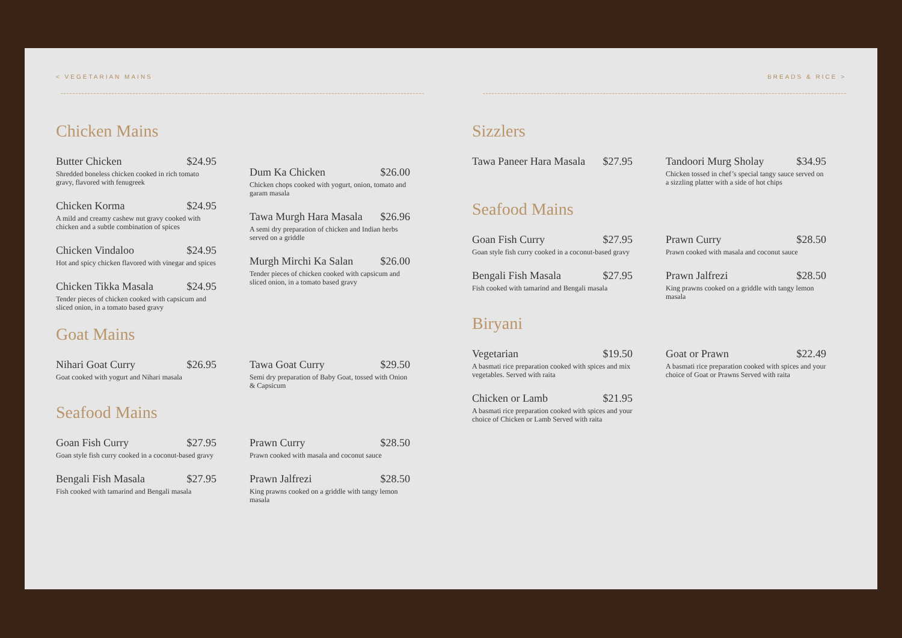< VEGETARIAN MAINS BREADS & RICE >
Chicken Mains
Butter Chicken $24.95
Shredded boneless chicken cooked in rich tomato gravy, flavored with fenugreek
Chicken Korma $24.95
A mild and creamy cashew nut gravy cooked with chicken and a subtle combination of spices
Chicken Vindaloo $24.95
Hot and spicy chicken flavored with vinegar and spices
Chicken Tikka Masala $24.95
Tender pieces of chicken cooked with capsicum and sliced onion, in a tomato based gravy
Dum Ka Chicken $26.00
Chicken chops cooked with yogurt, onion, tomato and garam masala
Tawa Murgh Hara Masala $26.96
A semi dry preparation of chicken and Indian herbs served on a griddle
Murgh Mirchi Ka Salan $26.00
Tender pieces of chicken cooked with capsicum and sliced onion, in a tomato based gravy
Goat Mains
Nihari Goat Curry $26.95
Goat cooked with yogurt and Nihari masala
Tawa Goat Curry $29.50
Semi dry preparation of Baby Goat, tossed with Onion & Capsicum
Seafood Mains
Goan Fish Curry $27.95
Goan style fish curry cooked in a coconut-based gravy
Bengali Fish Masala $27.95
Fish cooked with tamarind and Bengali masala
Prawn Curry $28.50
Prawn cooked with masala and coconut sauce
Prawn Jalfrezi $28.50
King prawns cooked on a griddle with tangy lemon masala
Sizzlers
Tawa Paneer Hara Masala $27.95
Tandoori Murg Sholay $34.95
Chicken tossed in chef’s special tangy sauce served on a sizzling platter with a side of hot chips
Seafood Mains
Goan Fish Curry $27.95
Goan style fish curry cooked in a coconut-based gravy
Bengali Fish Masala $27.95
Fish cooked with tamarind and Bengali masala
Prawn Curry $28.50
Prawn cooked with masala and coconut sauce
Prawn Jalfrezi $28.50
King prawns cooked on a griddle with tangy lemon masala
Biryani
Vegetarian $19.50
A basmati rice preparation cooked with spices and mix vegetables. Served with raita
Chicken or Lamb $21.95
A basmati rice preparation cooked with spices and your choice of Chicken or Lamb Served with raita
Goat or Prawn $22.49
A basmati rice preparation cooked with spices and your choice of Goat or Prawns Served with raita